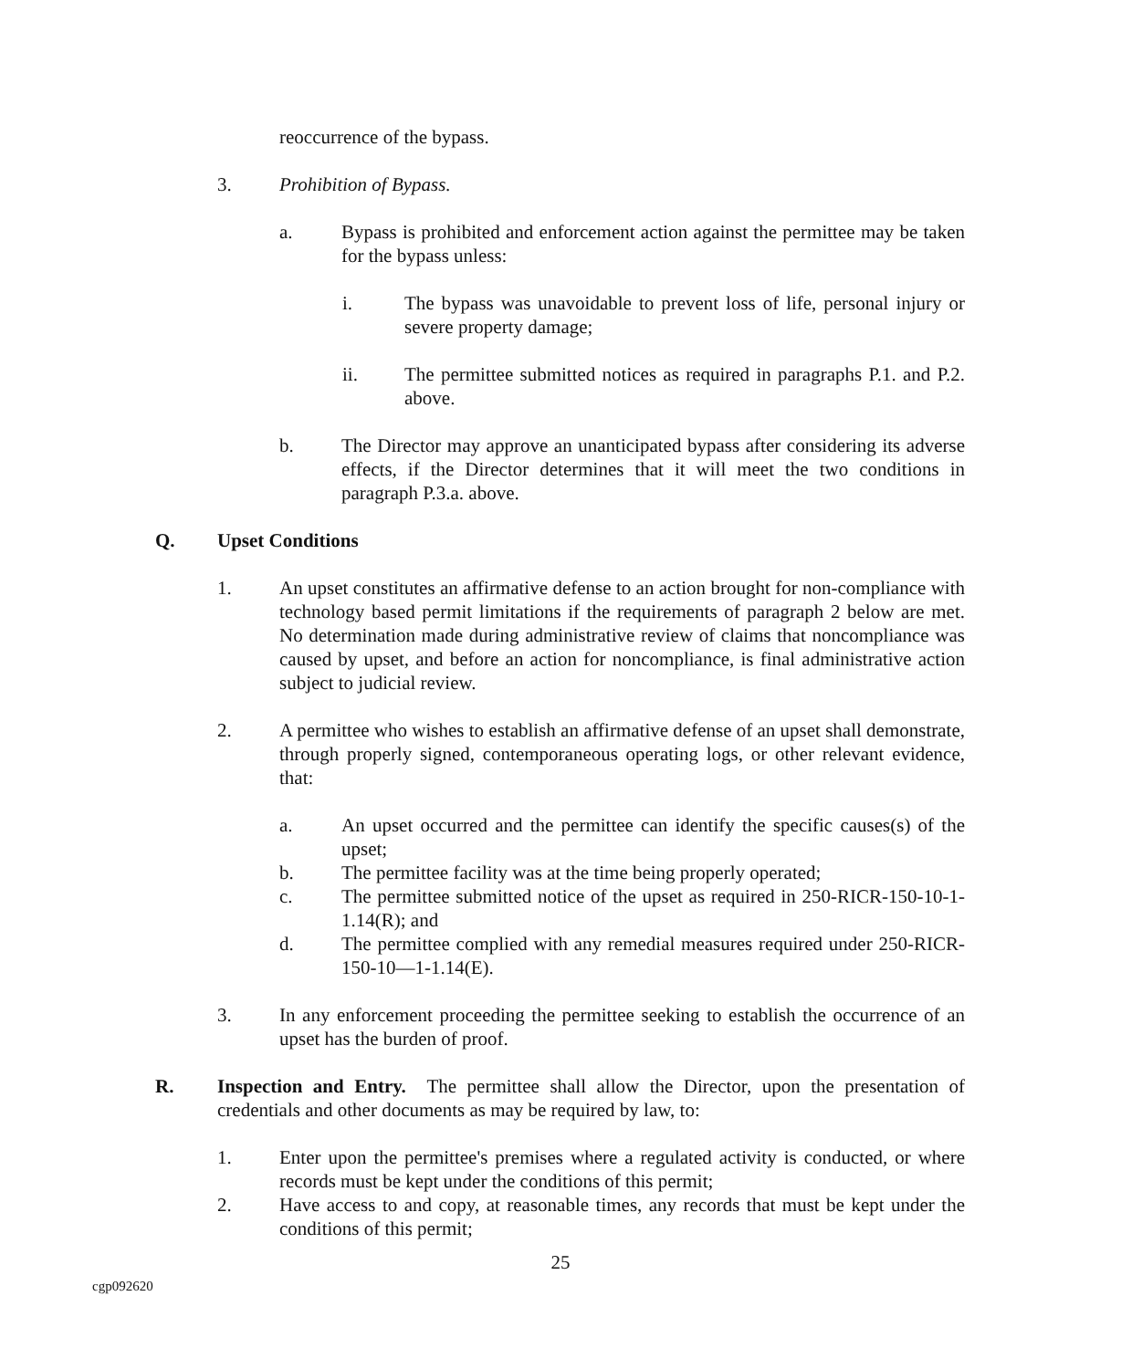reoccurrence of the bypass.
3. Prohibition of Bypass.
a. Bypass is prohibited and enforcement action against the permittee may be taken for the bypass unless:
i. The bypass was unavoidable to prevent loss of life, personal injury or severe property damage;
ii. The permittee submitted notices as required in paragraphs P.1. and P.2. above.
b. The Director may approve an unanticipated bypass after considering its adverse effects, if the Director determines that it will meet the two conditions in paragraph P.3.a. above.
Q. Upset Conditions
1. An upset constitutes an affirmative defense to an action brought for non-compliance with technology based permit limitations if the requirements of paragraph 2 below are met. No determination made during administrative review of claims that noncompliance was caused by upset, and before an action for noncompliance, is final administrative action subject to judicial review.
2. A permittee who wishes to establish an affirmative defense of an upset shall demonstrate, through properly signed, contemporaneous operating logs, or other relevant evidence, that:
a. An upset occurred and the permittee can identify the specific causes(s) of the upset;
b. The permittee facility was at the time being properly operated;
c. The permittee submitted notice of the upset as required in 250-RICR-150-10-1-1.14(R); and
d. The permittee complied with any remedial measures required under 250-RICR-150-10—1-1.14(E).
3. In any enforcement proceeding the permittee seeking to establish the occurrence of an upset has the burden of proof.
R. Inspection and Entry. The permittee shall allow the Director, upon the presentation of credentials and other documents as may be required by law, to:
1. Enter upon the permittee's premises where a regulated activity is conducted, or where records must be kept under the conditions of this permit;
2. Have access to and copy, at reasonable times, any records that must be kept under the conditions of this permit;
25
cgp092620